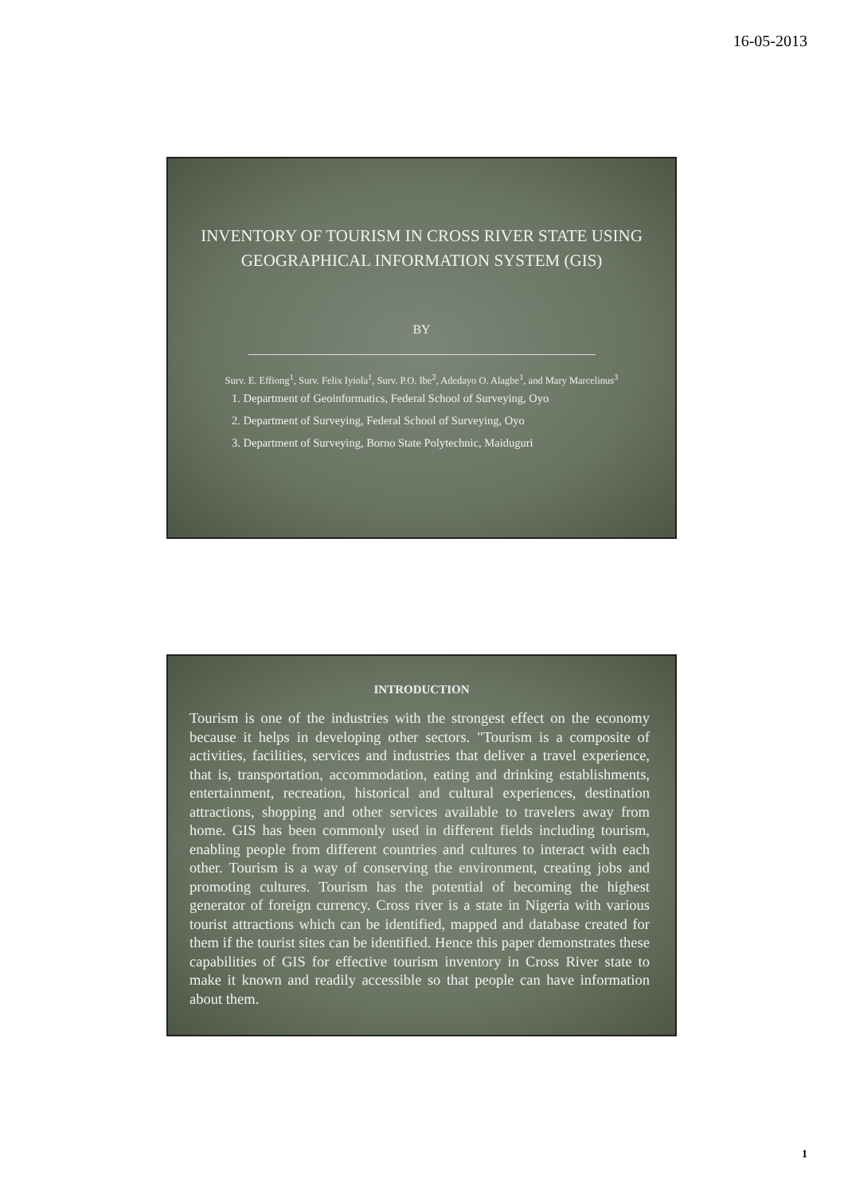16-05-2013
INVENTORY OF TOURISM IN CROSS RIVER STATE USING GEOGRAPHICAL INFORMATION SYSTEM (GIS)
BY
Surv. E. Effiong<sup>1</sup>, Surv. Felix Iyiola<sup>1</sup>, Surv. P.O. Ibe<sup>2</sup>, Adedayo O. Alagbe<sup>1</sup>, and Mary Marcelinus<sup>3</sup>
1. Department of Geoinformatics, Federal School of Surveying, Oyo
2. Department of Surveying, Federal School of Surveying, Oyo
3. Department of Surveying, Borno State Polytechnic, Maiduguri
INTRODUCTION
Tourism is one of the industries with the strongest effect on the economy because it helps in developing other sectors. "Tourism is a composite of activities, facilities, services and industries that deliver a travel experience, that is, transportation, accommodation, eating and drinking establishments, entertainment, recreation, historical and cultural experiences, destination attractions, shopping and other services available to travelers away from home. GIS has been commonly used in different fields including tourism, enabling people from different countries and cultures to interact with each other. Tourism is a way of conserving the environment, creating jobs and promoting cultures. Tourism has the potential of becoming the highest generator of foreign currency. Cross river is a state in Nigeria with various tourist attractions which can be identified, mapped and database created for them if the tourist sites can be identified. Hence this paper demonstrates these capabilities of GIS for effective tourism inventory in Cross River state to make it known and readily accessible so that people can have information about them.
1